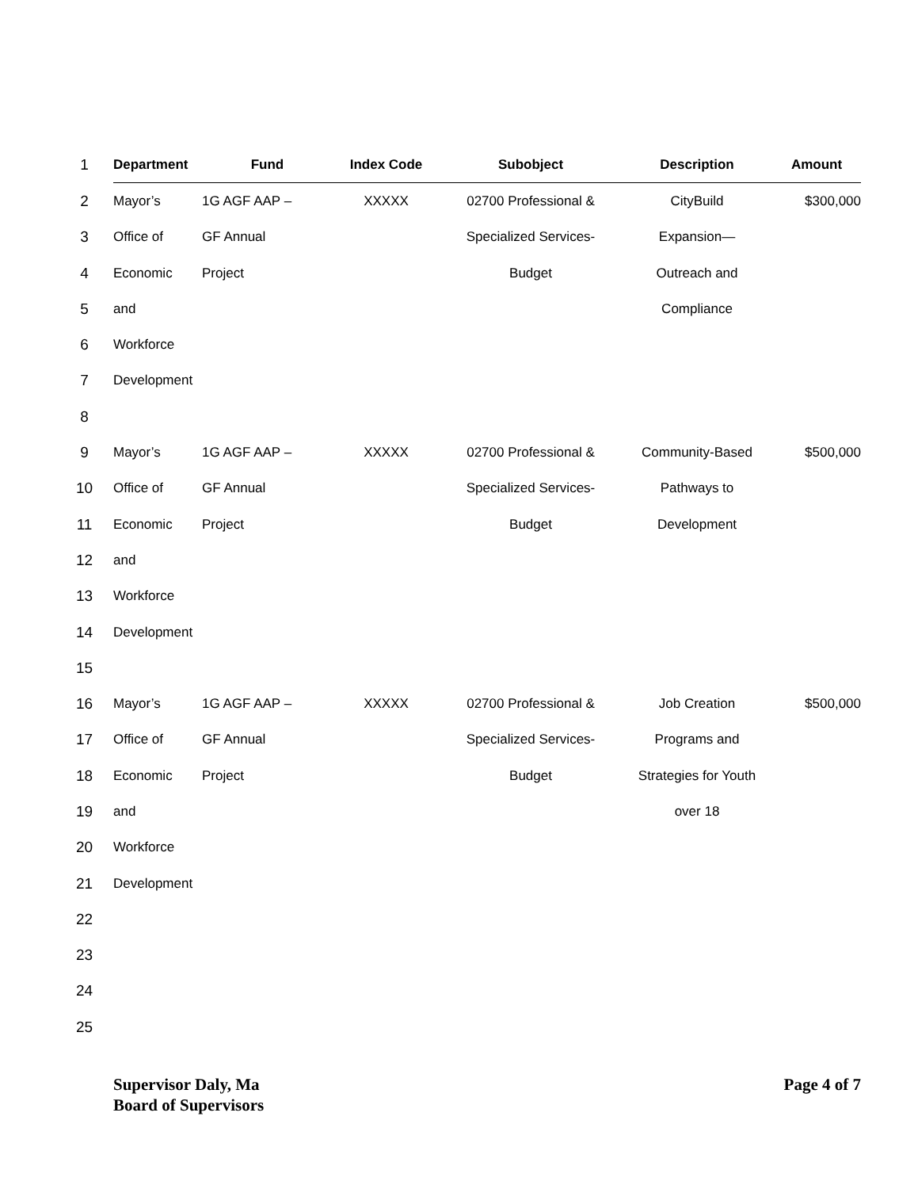| 1 | Department | Fund | Index Code | Subobject | Description | Amount |
| 2 | Mayor’s | 1G AGF AAP – | XXXXX | 02700 Professional & | CityBuild | $300,000 |
| 3 | Office of | GF Annual | | Specialized Services- | Expansion— | |
| 4 | Economic | Project | | Budget | Outreach and | |
| 5 | and | | | | Compliance | |
| 6 | Workforce | | | | | |
| 7 | Development | | | | | |
| 8 | | | | | | |
| 9 | Mayor’s | 1G AGF AAP – | XXXXX | 02700 Professional & | Community-Based | $500,000 |
| 10 | Office of | GF Annual | | Specialized Services- | Pathways to | |
| 11 | Economic | Project | | Budget | Development | |
| 12 | and | | | | | |
| 13 | Workforce | | | | | |
| 14 | Development | | | | | |
| 15 | | | | | | |
| 16 | Mayor’s | 1G AGF AAP – | XXXXX | 02700 Professional & | Job Creation | $500,000 |
| 17 | Office of | GF Annual | | Specialized Services- | Programs and | |
| 18 | Economic | Project | | Budget | Strategies for Youth | |
| 19 | and | | | | over 18 | |
| 20 | Workforce | | | | | |
| 21 | Development | | | | | |
| 22 | | | | | | |
| 23 | | | | | | |
| 24 | | | | | | |
| 25 | | | | | | |
Supervisor Daly, Ma
Board of Supervisors
Page 4 of 7